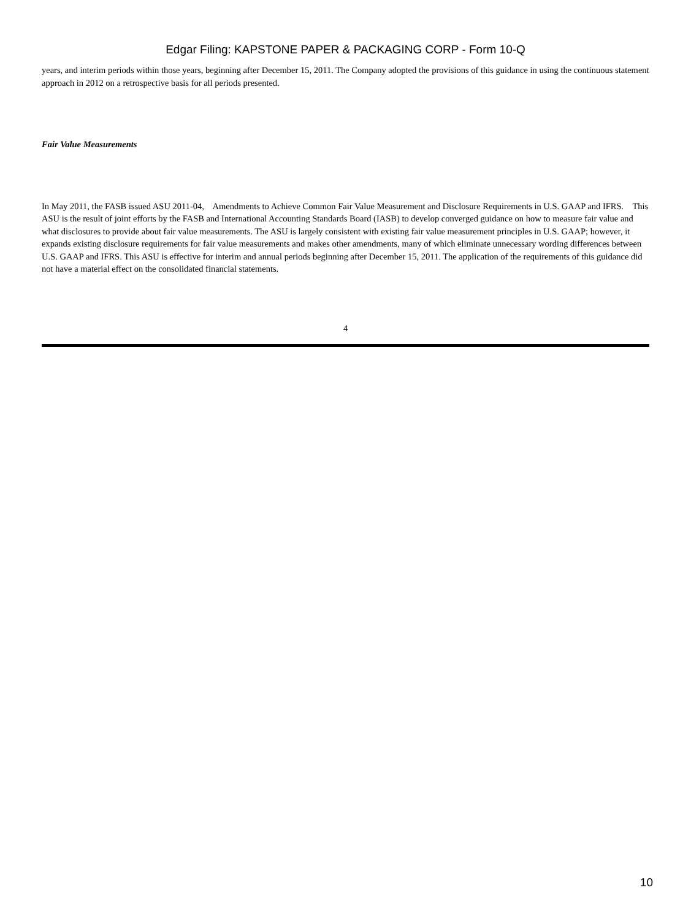Edgar Filing: KAPSTONE PAPER & PACKAGING CORP - Form 10-Q
years, and interim periods within those years, beginning after December 15, 2011. The Company adopted the provisions of this guidance in using the continuous statement approach in 2012 on a retrospective basis for all periods presented.
Fair Value Measurements
In May 2011, the FASB issued ASU 2011-04, Amendments to Achieve Common Fair Value Measurement and Disclosure Requirements in U.S. GAAP and IFRS. This ASU is the result of joint efforts by the FASB and International Accounting Standards Board (IASB) to develop converged guidance on how to measure fair value and what disclosures to provide about fair value measurements. The ASU is largely consistent with existing fair value measurement principles in U.S. GAAP; however, it expands existing disclosure requirements for fair value measurements and makes other amendments, many of which eliminate unnecessary wording differences between U.S. GAAP and IFRS. This ASU is effective for interim and annual periods beginning after December 15, 2011. The application of the requirements of this guidance did not have a material effect on the consolidated financial statements.
4
10